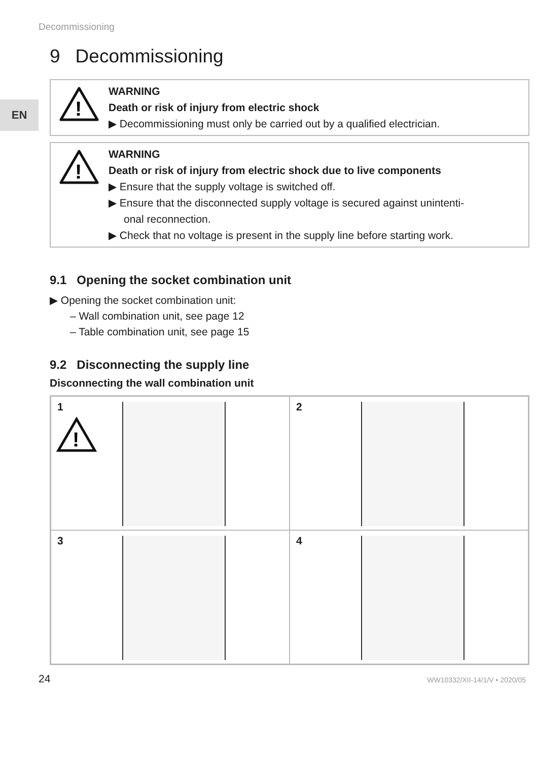Decommissioning
EN
9 Decommissioning
!
WARNING
Death or risk of injury from electric shock
▶ Decommissioning must only be carried out by a qualified electrician.
!
WARNING
Death or risk of injury from electric shock due to live components
▶ Ensure that the supply voltage is switched off.
▶ Ensure that the disconnected supply voltage is secured against unintenti-
onal reconnection.
▶ Check that no voltage is present in the supply line before starting work.
9.1 Opening the socket combination unit
▶ Opening the socket combination unit:
– Wall combination unit, see page 12
– Table combination unit, see page 15
9.2 Disconnecting the supply line
Disconnecting the wall combination unit
1
!
2
3
4
24 WW10332/XII-14/1/V • 2020/05